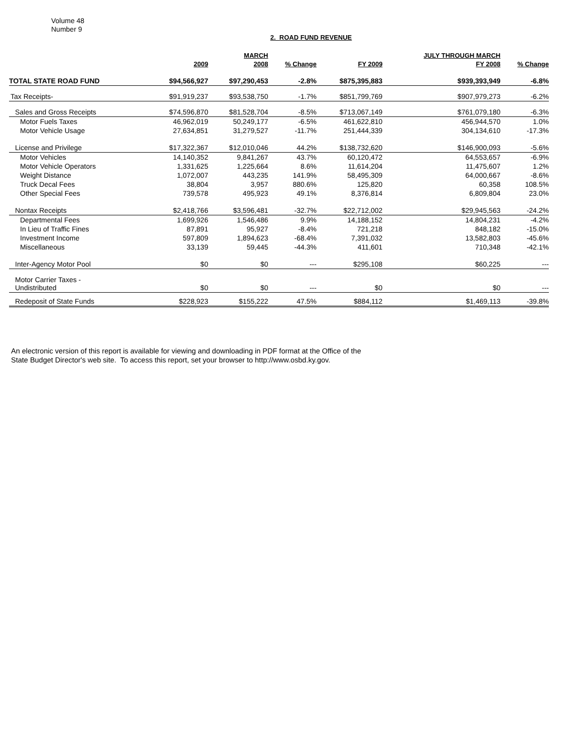Volume 48
Number 9
2. ROAD FUND REVENUE
| | | MARCH | | | JULY THROUGH MARCH | |
| --- | --- | --- | --- | --- | --- | --- |
| | 2009 | 2008 | % Change | FY 2009 | FY 2008 | % Change |
| TOTAL STATE ROAD FUND | $94,566,927 | $97,290,453 | -2.8% | $875,395,883 | $939,393,949 | -6.8% |
| Tax Receipts- | $91,919,237 | $93,538,750 | -1.7% | $851,799,769 | $907,979,273 | -6.2% |
| Sales and Gross Receipts | $74,596,870 | $81,528,704 | -8.5% | $713,067,149 | $761,079,180 | -6.3% |
| Motor Fuels Taxes | 46,962,019 | 50,249,177 | -6.5% | 461,622,810 | 456,944,570 | 1.0% |
| Motor Vehicle Usage | 27,634,851 | 31,279,527 | -11.7% | 251,444,339 | 304,134,610 | -17.3% |
| License and Privilege | $17,322,367 | $12,010,046 | 44.2% | $138,732,620 | $146,900,093 | -5.6% |
| Motor Vehicles | 14,140,352 | 9,841,267 | 43.7% | 60,120,472 | 64,553,657 | -6.9% |
| Motor Vehicle Operators | 1,331,625 | 1,225,664 | 8.6% | 11,614,204 | 11,475,607 | 1.2% |
| Weight Distance | 1,072,007 | 443,235 | 141.9% | 58,495,309 | 64,000,667 | -8.6% |
| Truck Decal Fees | 38,804 | 3,957 | 880.6% | 125,820 | 60,358 | 108.5% |
| Other Special Fees | 739,578 | 495,923 | 49.1% | 8,376,814 | 6,809,804 | 23.0% |
| Nontax Receipts | $2,418,766 | $3,596,481 | -32.7% | $22,712,002 | $29,945,563 | -24.2% |
| Departmental Fees | 1,699,926 | 1,546,486 | 9.9% | 14,188,152 | 14,804,231 | -4.2% |
| In Lieu of Traffic Fines | 87,891 | 95,927 | -8.4% | 721,218 | 848,182 | -15.0% |
| Investment Income | 597,809 | 1,894,623 | -68.4% | 7,391,032 | 13,582,803 | -45.6% |
| Miscellaneous | 33,139 | 59,445 | -44.3% | 411,601 | 710,348 | -42.1% |
| Inter-Agency Motor Pool | $0 | $0 | --- | $295,108 | $60,225 | --- |
| Motor Carrier Taxes - Undistributed | $0 | $0 | --- | $0 | $0 | --- |
| Redeposit of State Funds | $228,923 | $155,222 | 47.5% | $884,112 | $1,469,113 | -39.8% |
An electronic version of this report is available for viewing and downloading in PDF format at the Office of the
State Budget Director's web site. To access this report, set your browser to http://www.osbd.ky.gov.